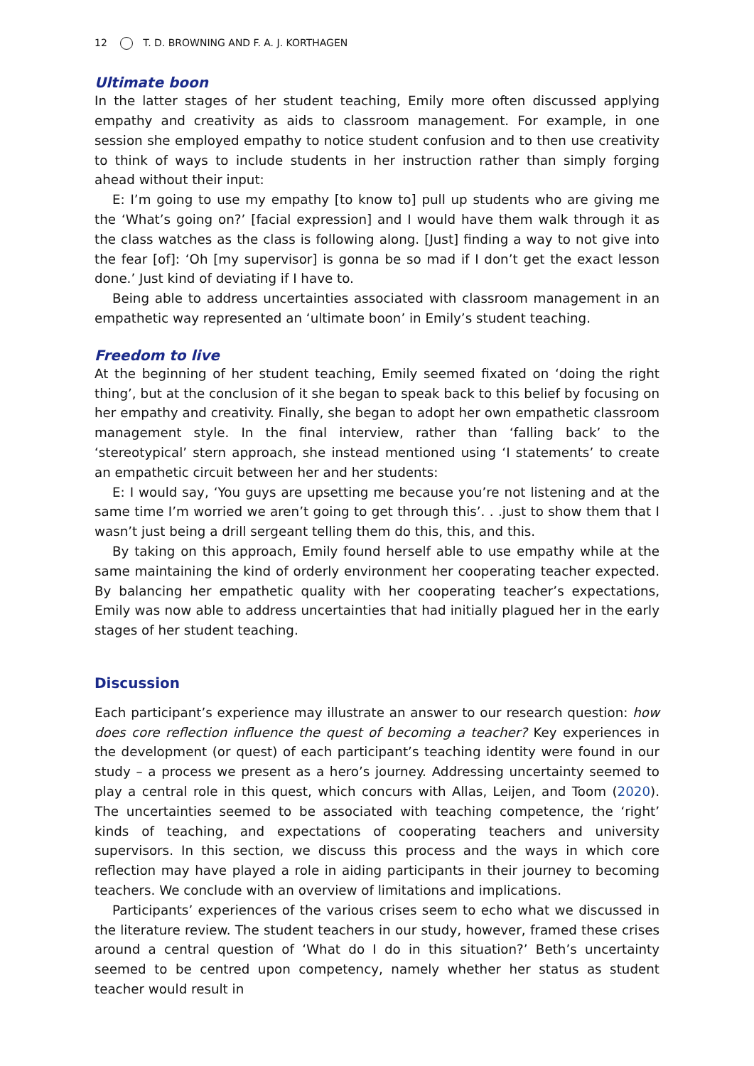12 T. D. BROWNING AND F. A. J. KORTHAGEN
Ultimate boon
In the latter stages of her student teaching, Emily more often discussed applying empathy and creativity as aids to classroom management. For example, in one session she employed empathy to notice student confusion and to then use creativity to think of ways to include students in her instruction rather than simply forging ahead without their input:
E: I’m going to use my empathy [to know to] pull up students who are giving me the ‘What’s going on?’ [facial expression] and I would have them walk through it as the class watches as the class is following along. [Just] finding a way to not give into the fear [of]: ‘Oh [my supervisor] is gonna be so mad if I don’t get the exact lesson done.’ Just kind of deviating if I have to.
Being able to address uncertainties associated with classroom management in an empathetic way represented an ‘ultimate boon’ in Emily’s student teaching.
Freedom to live
At the beginning of her student teaching, Emily seemed fixated on ‘doing the right thing’, but at the conclusion of it she began to speak back to this belief by focusing on her empathy and creativity. Finally, she began to adopt her own empathetic classroom management style. In the final interview, rather than ‘falling back’ to the ‘stereotypical’ stern approach, she instead mentioned using ‘I statements’ to create an empathetic circuit between her and her students:
E: I would say, ‘You guys are upsetting me because you’re not listening and at the same time I’m worried we aren’t going to get through this’. . .just to show them that I wasn’t just being a drill sergeant telling them do this, this, and this.
By taking on this approach, Emily found herself able to use empathy while at the same maintaining the kind of orderly environment her cooperating teacher expected. By balancing her empathetic quality with her cooperating teacher’s expectations, Emily was now able to address uncertainties that had initially plagued her in the early stages of her student teaching.
Discussion
Each participant’s experience may illustrate an answer to our research question: how does core reflection influence the quest of becoming a teacher? Key experiences in the development (or quest) of each participant’s teaching identity were found in our study – a process we present as a hero’s journey. Addressing uncertainty seemed to play a central role in this quest, which concurs with Allas, Leijen, and Toom (2020). The uncertainties seemed to be associated with teaching competence, the ‘right’ kinds of teaching, and expectations of cooperating teachers and university supervisors. In this section, we discuss this process and the ways in which core reflection may have played a role in aiding participants in their journey to becoming teachers. We conclude with an overview of limitations and implications.
Participants’ experiences of the various crises seem to echo what we discussed in the literature review. The student teachers in our study, however, framed these crises around a central question of ‘What do I do in this situation?’ Beth’s uncertainty seemed to be centred upon competency, namely whether her status as student teacher would result in